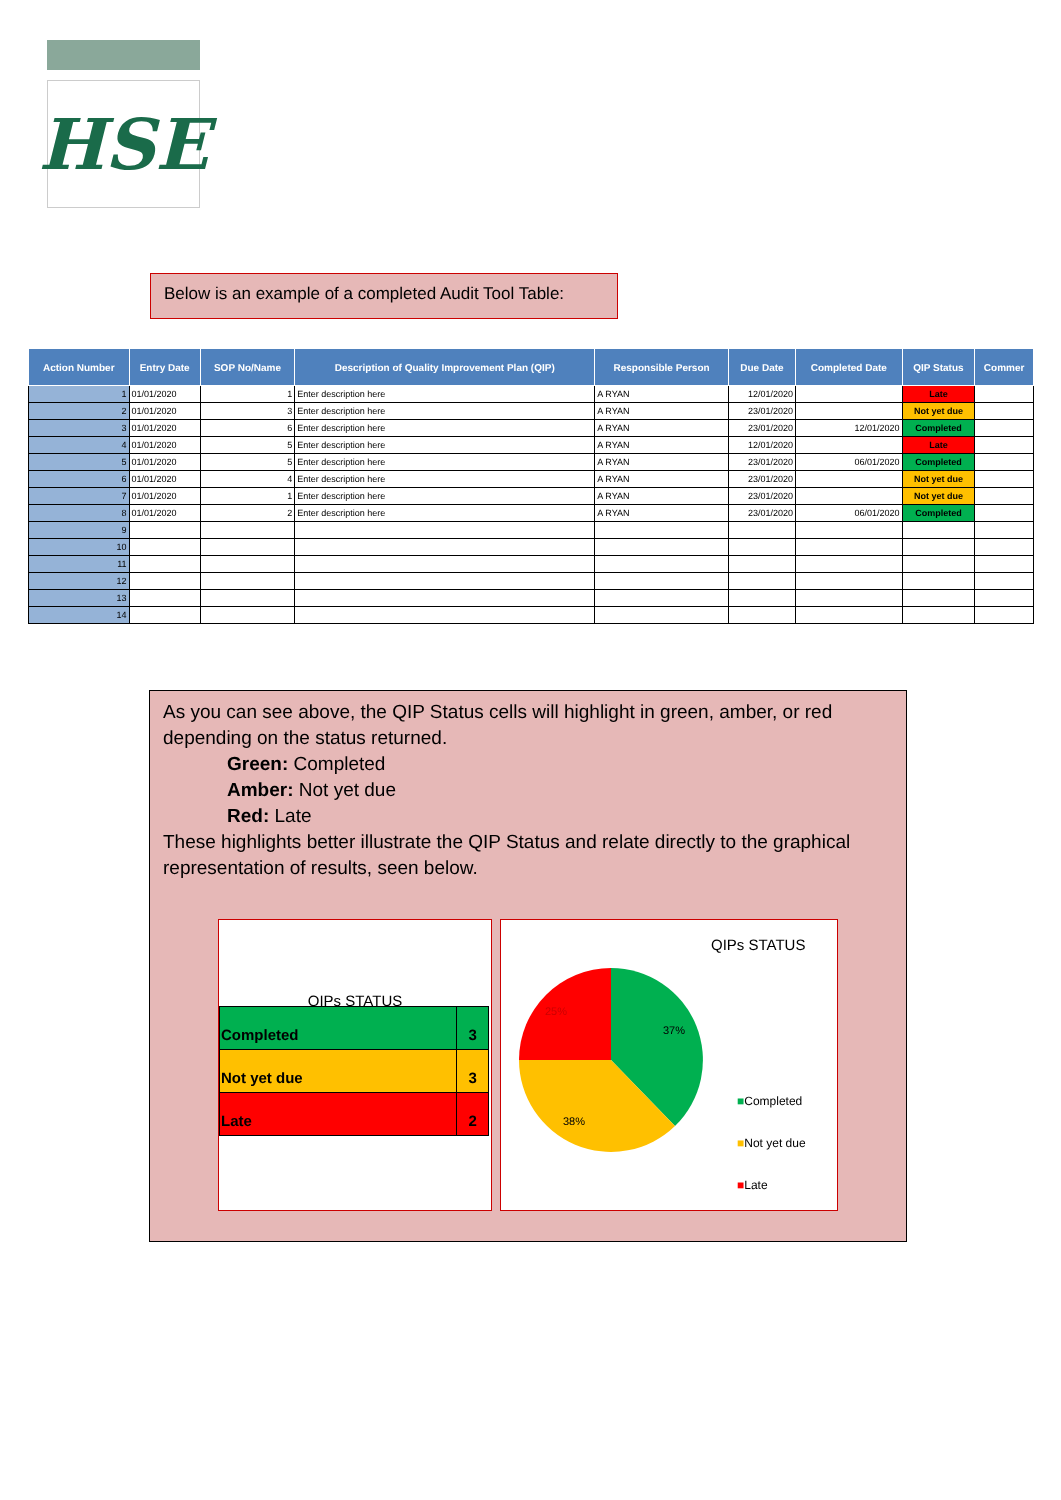HSE
Below is an example of a completed Audit Tool Table:
| Action Number | Entry Date | SOP No/Name | Description of Quality Improvement Plan (QIP) | Responsible Person | Due Date | Completed Date | QIP Status | Commer |
| --- | --- | --- | --- | --- | --- | --- | --- | --- |
| 1 | 01/01/2020 | 1 | Enter description here | A RYAN | 12/01/2020 | | Late | |
| 2 | 01/01/2020 | 3 | Enter description here | A RYAN | 23/01/2020 | | Not yet due | |
| 3 | 01/01/2020 | 6 | Enter description here | A RYAN | 23/01/2020 | 12/01/2020 | Completed | |
| 4 | 01/01/2020 | 5 | Enter description here | A RYAN | 12/01/2020 | | Late | |
| 5 | 01/01/2020 | 5 | Enter description here | A RYAN | 23/01/2020 | 06/01/2020 | Completed | |
| 6 | 01/01/2020 | 4 | Enter description here | A RYAN | 23/01/2020 | | Not yet due | |
| 7 | 01/01/2020 | 1 | Enter description here | A RYAN | 23/01/2020 | | Not yet due | |
| 8 | 01/01/2020 | 2 | Enter description here | A RYAN | 23/01/2020 | 06/01/2020 | Completed | |
| 9 | | | | | | | | |
| 10 | | | | | | | | |
| 11 | | | | | | | | |
| 12 | | | | | | | | |
| 13 | | | | | | | | |
| 14 | | | | | | | | |
As you can see above, the QIP Status cells will highlight in green, amber, or red depending on the status returned.
Green: Completed
Amber: Not yet due
Red: Late
These highlights better illustrate the QIP Status and relate directly to the graphical representation of results, seen below.
QIPs STATUS
| Completed | 3 |
| Not yet due | 3 |
| Late | 2 |
QIPs STATUS
25%
37%
38%
■Completed
■Not yet due
■Late